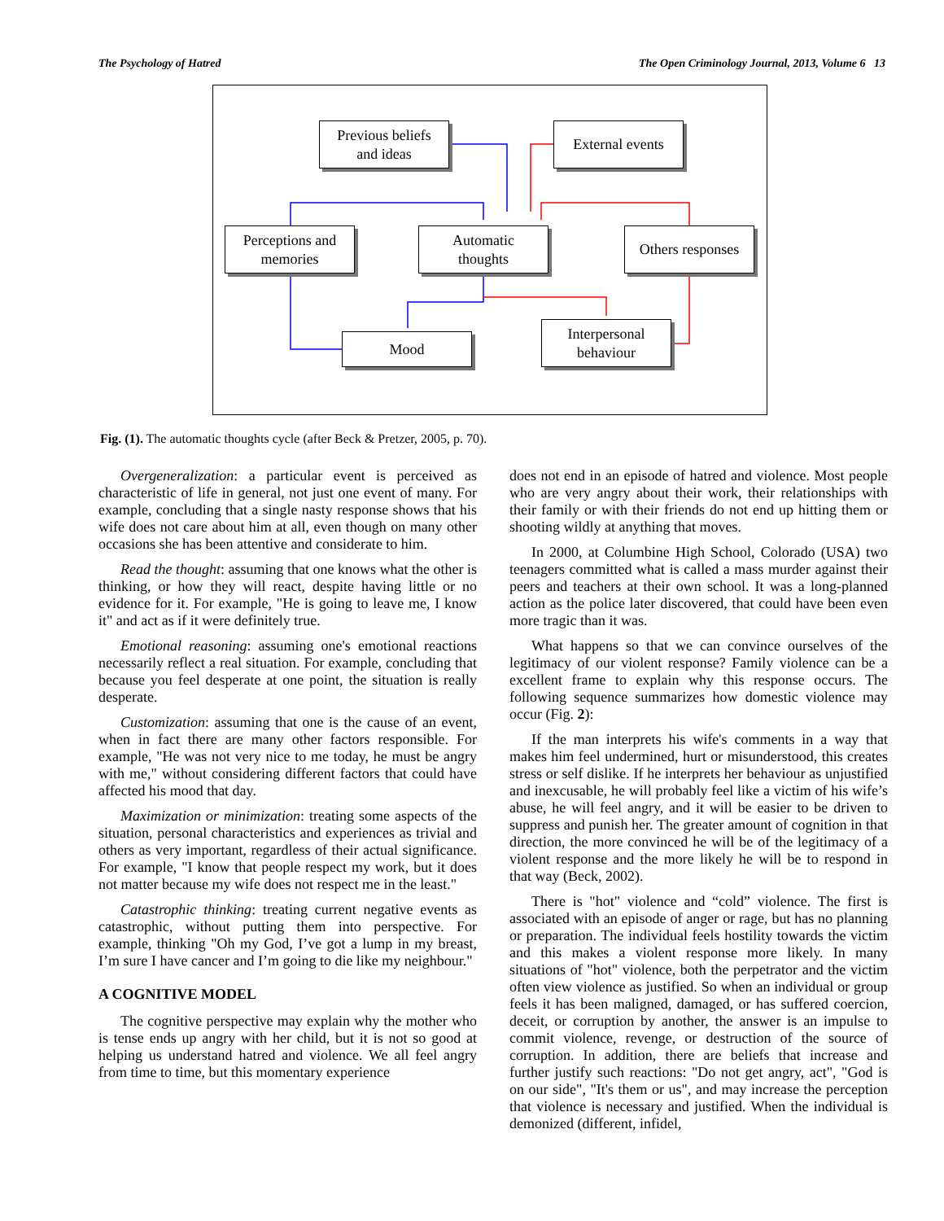The Psychology of Hatred The Open Criminology Journal, 2013, Volume 6 13
Previous beliefs
and ideas
External events
Perceptions and
memories
Automatic
thoughts
Others responses
Mood
Interpersonal
behaviour
Fig. (1). The automatic thoughts cycle (after Beck & Pretzer, 2005, p. 70).
Overgeneralization: a particular event is perceived as characteristic of life in general, not just one event of many. For example, concluding that a single nasty response shows that his wife does not care about him at all, even though on many other occasions she has been attentive and considerate to him.
Read the thought: assuming that one knows what the other is thinking, or how they will react, despite having little or no evidence for it. For example, "He is going to leave me, I know it" and act as if it were definitely true.
Emotional reasoning: assuming one's emotional reactions necessarily reflect a real situation. For example, concluding that because you feel desperate at one point, the situation is really desperate.
Customization: assuming that one is the cause of an event, when in fact there are many other factors responsible. For example, "He was not very nice to me today, he must be angry with me," without considering different factors that could have affected his mood that day.
Maximization or minimization: treating some aspects of the situation, personal characteristics and experiences as trivial and others as very important, regardless of their actual significance. For example, "I know that people respect my work, but it does not matter because my wife does not respect me in the least."
Catastrophic thinking: treating current negative events as catastrophic, without putting them into perspective. For example, thinking "Oh my God, I’ve got a lump in my breast, I’m sure I have cancer and I’m going to die like my neighbour."
A COGNITIVE MODEL
The cognitive perspective may explain why the mother who is tense ends up angry with her child, but it is not so good at helping us understand hatred and violence. We all feel angry from time to time, but this momentary experience
does not end in an episode of hatred and violence. Most people who are very angry about their work, their relationships with their family or with their friends do not end up hitting them or shooting wildly at anything that moves.
In 2000, at Columbine High School, Colorado (USA) two teenagers committed what is called a mass murder against their peers and teachers at their own school. It was a long-planned action as the police later discovered, that could have been even more tragic than it was.
What happens so that we can convince ourselves of the legitimacy of our violent response? Family violence can be a excellent frame to explain why this response occurs. The following sequence summarizes how domestic violence may occur (Fig. 2):
If the man interprets his wife's comments in a way that makes him feel undermined, hurt or misunderstood, this creates stress or self dislike. If he interprets her behaviour as unjustified and inexcusable, he will probably feel like a victim of his wife’s abuse, he will feel angry, and it will be easier to be driven to suppress and punish her. The greater amount of cognition in that direction, the more convinced he will be of the legitimacy of a violent response and the more likely he will be to respond in that way (Beck, 2002).
There is "hot" violence and “cold” violence. The first is associated with an episode of anger or rage, but has no planning or preparation. The individual feels hostility towards the victim and this makes a violent response more likely. In many situations of "hot" violence, both the perpetrator and the victim often view violence as justified. So when an individual or group feels it has been maligned, damaged, or has suffered coercion, deceit, or corruption by another, the answer is an impulse to commit violence, revenge, or destruction of the source of corruption. In addition, there are beliefs that increase and further justify such reactions: "Do not get angry, act", "God is on our side", "It's them or us", and may increase the perception that violence is necessary and justified. When the individual is demonized (different, infidel,